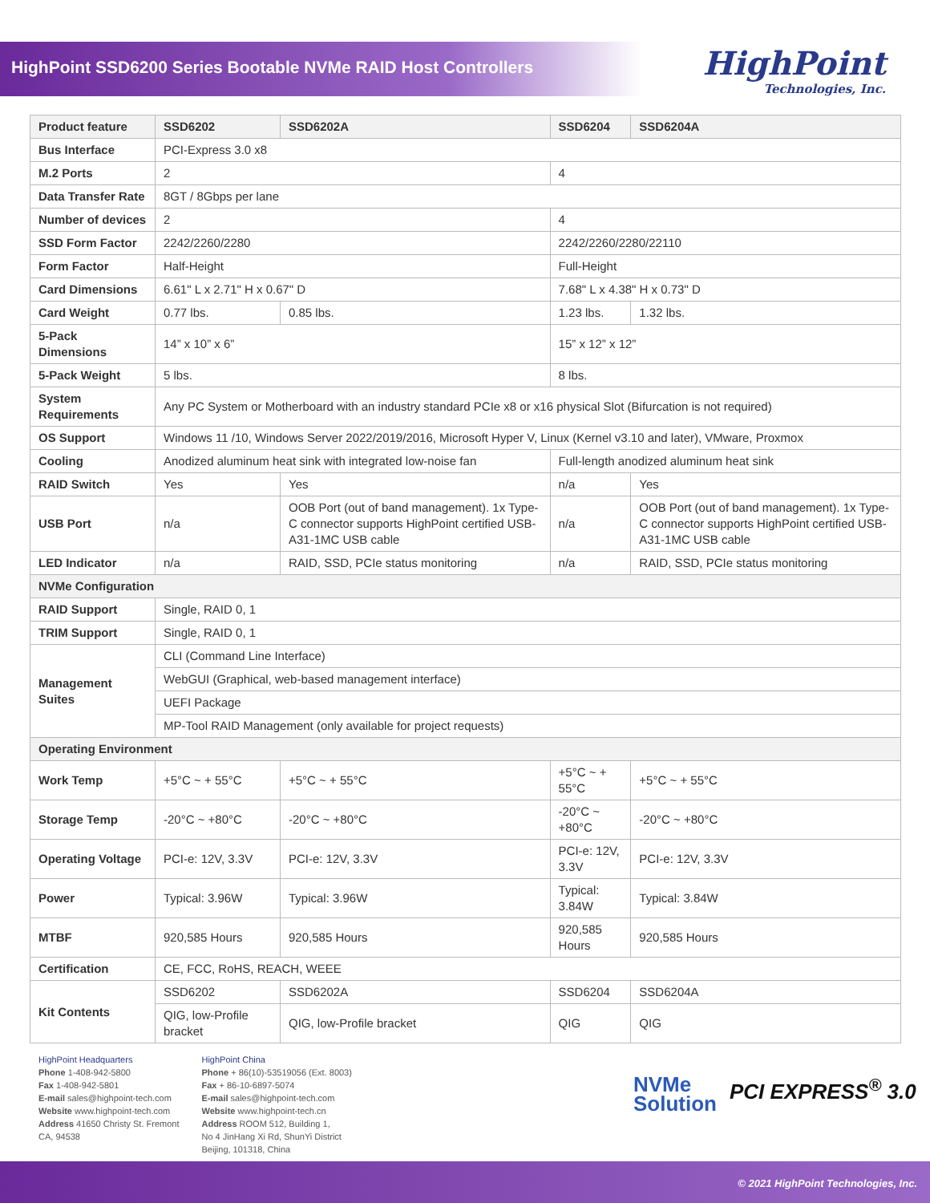HighPoint SSD6200 Series Bootable NVMe RAID Host Controllers
HighPoint
Technologies, Inc.
| Product feature | SSD6202 | SSD6202A | SSD6204 | SSD6204A |
| --- | --- | --- | --- | --- |
| Bus Interface | PCI-Express 3.0 x8 | | | |
| M.2 Ports | 2 | | 4 | |
| Data Transfer Rate | 8GT / 8Gbps per lane | | | |
| Number of devices | 2 | | 4 | |
| SSD Form Factor | 2242/2260/2280 | | 2242/2260/2280/22110 | |
| Form Factor | Half-Height | | Full-Height | |
| Card Dimensions | 6.61" L x 2.71" H x 0.67" D | | 7.68" L x 4.38" H x 0.73" D | |
| Card Weight | 0.77 lbs. | 0.85 lbs. | 1.23 lbs. | 1.32 lbs. |
| 5-Pack Dimensions | 14” x 10” x 6” | | 15” x 12” x 12” | |
| 5-Pack Weight | 5 lbs. | | 8 lbs. | |
| System Requirements | Any PC System or Motherboard with an industry standard PCIe x8 or x16 physical Slot (Bifurcation is not required) | | | |
| OS Support | Windows 11 /10, Windows Server 2022/2019/2016, Microsoft Hyper V, Linux (Kernel v3.10 and later), VMware, Proxmox | | | |
| Cooling | Anodized aluminum heat sink with integrated low-noise fan | | Full-length anodized aluminum heat sink | |
| RAID Switch | Yes | Yes | n/a | Yes |
| USB Port | n/a | OOB Port (out of band management). 1x Type-C connector supports HighPoint certified USB-A31-1MC USB cable | n/a | OOB Port (out of band management). 1x Type-C connector supports HighPoint certified USB-A31-1MC USB cable |
| LED Indicator | n/a | RAID, SSD, PCIe status monitoring | n/a | RAID, SSD, PCIe status monitoring |
| NVMe Configuration | | | | |
| RAID Support | Single, RAID 0, 1 | | | |
| TRIM Support | Single, RAID 0, 1 | | | |
| Management Suites | CLI (Command Line Interface) | | | |
| | WebGUI (Graphical, web-based management interface) | | | |
| | UEFI Package | | | |
| | MP-Tool RAID Management (only available for project requests) | | | |
| Operating Environment | | | | |
| Work Temp | +5°C ~ + 55°C | +5°C ~ + 55°C | +5°C ~ + 55°C | +5°C ~ + 55°C |
| Storage Temp | -20°C ~ +80°C | -20°C ~ +80°C | -20°C ~ +80°C | -20°C ~ +80°C |
| Operating Voltage | PCI-e: 12V, 3.3V | PCI-e: 12V, 3.3V | PCI-e: 12V, 3.3V | PCI-e: 12V, 3.3V |
| Power | Typical: 3.96W | Typical: 3.96W | Typical: 3.84W | Typical: 3.84W |
| MTBF | 920,585 Hours | 920,585 Hours | 920,585 Hours | 920,585 Hours |
| Certification | CE, FCC, RoHS, REACH, WEEE | | | |
| Kit Contents | SSD6202 | SSD6202A | SSD6204 | SSD6204A |
| | QIG, low-Profile bracket | QIG, low-Profile bracket | QIG | QIG |
HighPoint Headquarters
Phone 1-408-942-5800
Fax 1-408-942-5801
E-mail sales@highpoint-tech.com
Website www.highpoint-tech.com
Address 41650 Christy St. Fremont
CA, 94538
HighPoint China
Phone + 86(10)-53519056 (Ext. 8003)
Fax + 86-10-6897-5074
E-mail sales@highpoint-tech.com
Website www.highpoint-tech.cn
Address ROOM 512, Building 1,
No 4 JinHang Xi Rd, ShunYi District
Beijing, 101318, China
NVMe
Solution
PCI EXPRESS<sup>®</sup> 3.0
© 2021 HighPoint Technologies, Inc.